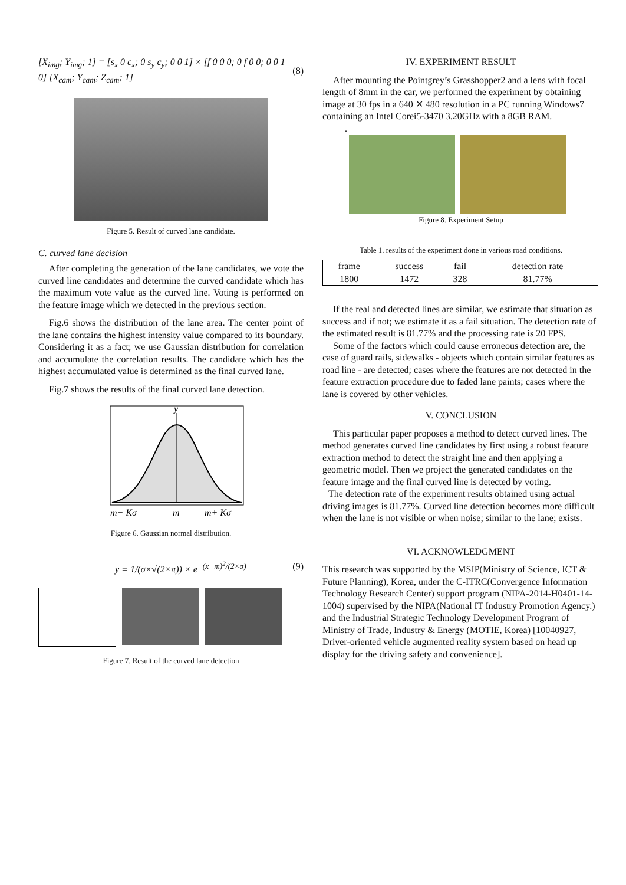[X<sub>img</sub>; Y<sub>img</sub>; 1] = [s<sub>x</sub> 0 c<sub>x</sub>; 0 s<sub>y</sub> c<sub>y</sub>; 0 0 1] × [f 0 0 0; 0 f 0 0; 0 0 1 0] [X<sub>cam</sub>; Y<sub>cam</sub>; Z<sub>cam</sub>; 1] (8)
Figure 5. Result of curved lane candidate.
C. curved lane decision
After completing the generation of the lane candidates, we vote the curved line candidates and determine the curved candidate which has the maximum vote value as the curved line. Voting is performed on the feature image which we detected in the previous section.
Fig.6 shows the distribution of the lane area. The center point of the lane contains the highest intensity value compared to its boundary. Considering it as a fact; we use Gaussian distribution for correlation and accumulate the correlation results. The candidate which has the highest accumulated value is determined as the final curved lane.
Fig.7 shows the results of the final curved lane detection.
y
m− Kσ
m
m+ Kσ
Figure 6. Gaussian normal distribution.
y = 1/(σ×√(2×π)) × e<sup>−(x−m)<sup>2</sup>/(2×σ)</sup> (9)
Figure 7. Result of the curved lane detection
IV. EXPERIMENT RESULT
After mounting the Pointgrey’s Grasshopper2 and a lens with focal length of 8mm in the car, we performed the experiment by obtaining image at 30 fps in a 640 ✕ 480 resolution in a PC running Windows7 containing an Intel Corei5-3470 3.20GHz with a 8GB RAM.
.
Figure 8. Experiment Setup
Table 1. results of the experiment done in various road conditions.
| frame | success | fail | detection rate |
| --- | --- | --- | --- |
| 1800 | 1472 | 328 | 81.77% |
If the real and detected lines are similar, we estimate that situation as success and if not; we estimate it as a fail situation. The detection rate of the estimated result is 81.77% and the processing rate is 20 FPS.
Some of the factors which could cause erroneous detection are, the case of guard rails, sidewalks - objects which contain similar features as road line - are detected; cases where the features are not detected in the feature extraction procedure due to faded lane paints; cases where the lane is covered by other vehicles.
V. CONCLUSION
This particular paper proposes a method to detect curved lines. The method generates curved line candidates by first using a robust feature extraction method to detect the straight line and then applying a geometric model. Then we project the generated candidates on the feature image and the final curved line is detected by voting.
The detection rate of the experiment results obtained using actual driving images is 81.77%. Curved line detection becomes more difficult when the lane is not visible or when noise; similar to the lane; exists.
VI. ACKNOWLEDGMENT
This research was supported by the MSIP(Ministry of Science, ICT & Future Planning), Korea, under the C-ITRC(Convergence Information Technology Research Center) support program (NIPA-2014-H0401-14-1004) supervised by the NIPA(National IT Industry Promotion Agency.) and the Industrial Strategic Technology Development Program of Ministry of Trade, Industry & Energy (MOTIE, Korea) [10040927, Driver-oriented vehicle augmented reality system based on head up display for the driving safety and convenience].